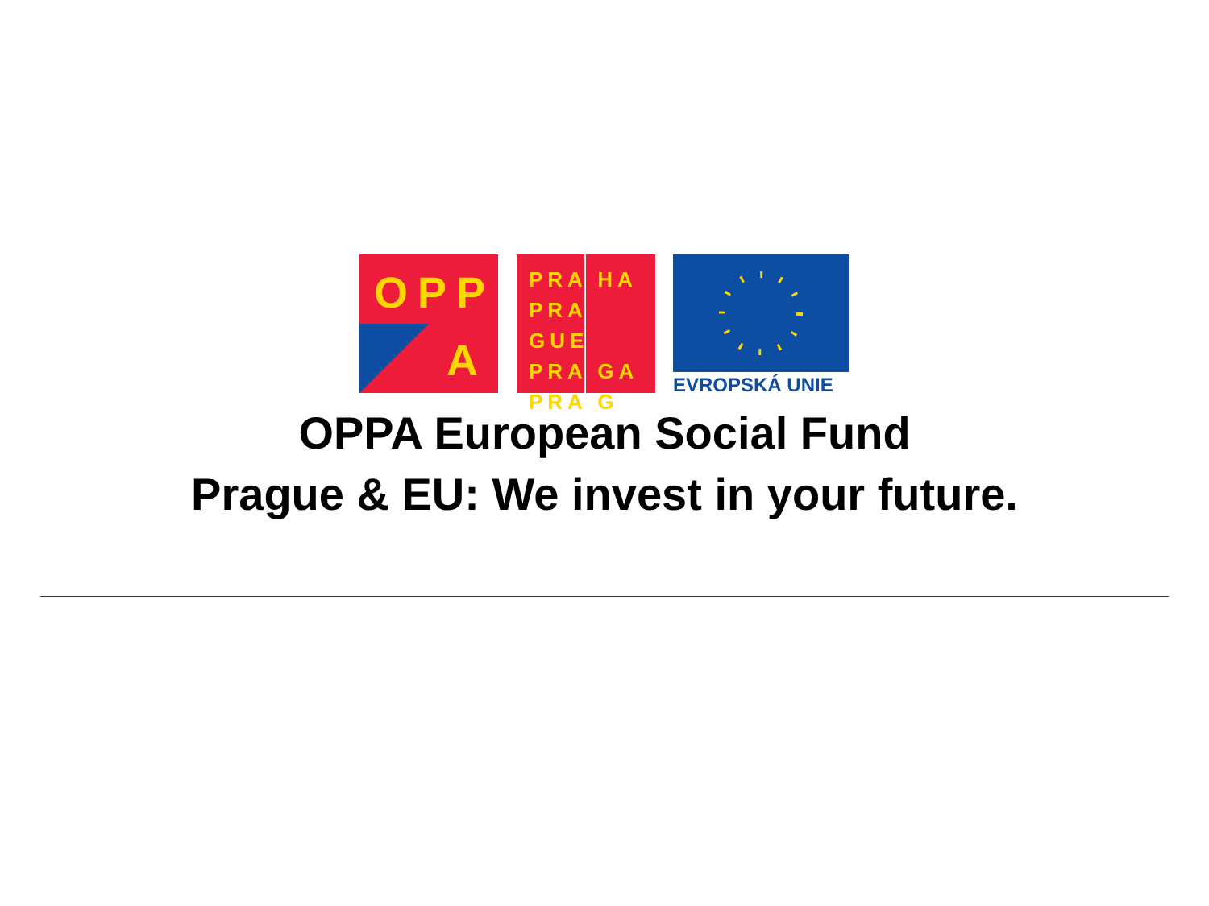OPP
A
PRA HA
PRA GUE
PRA GA
PRA G
EVROPSKÁ UNIE
OPPA European Social Fund
Prague & EU: We invest in your future.